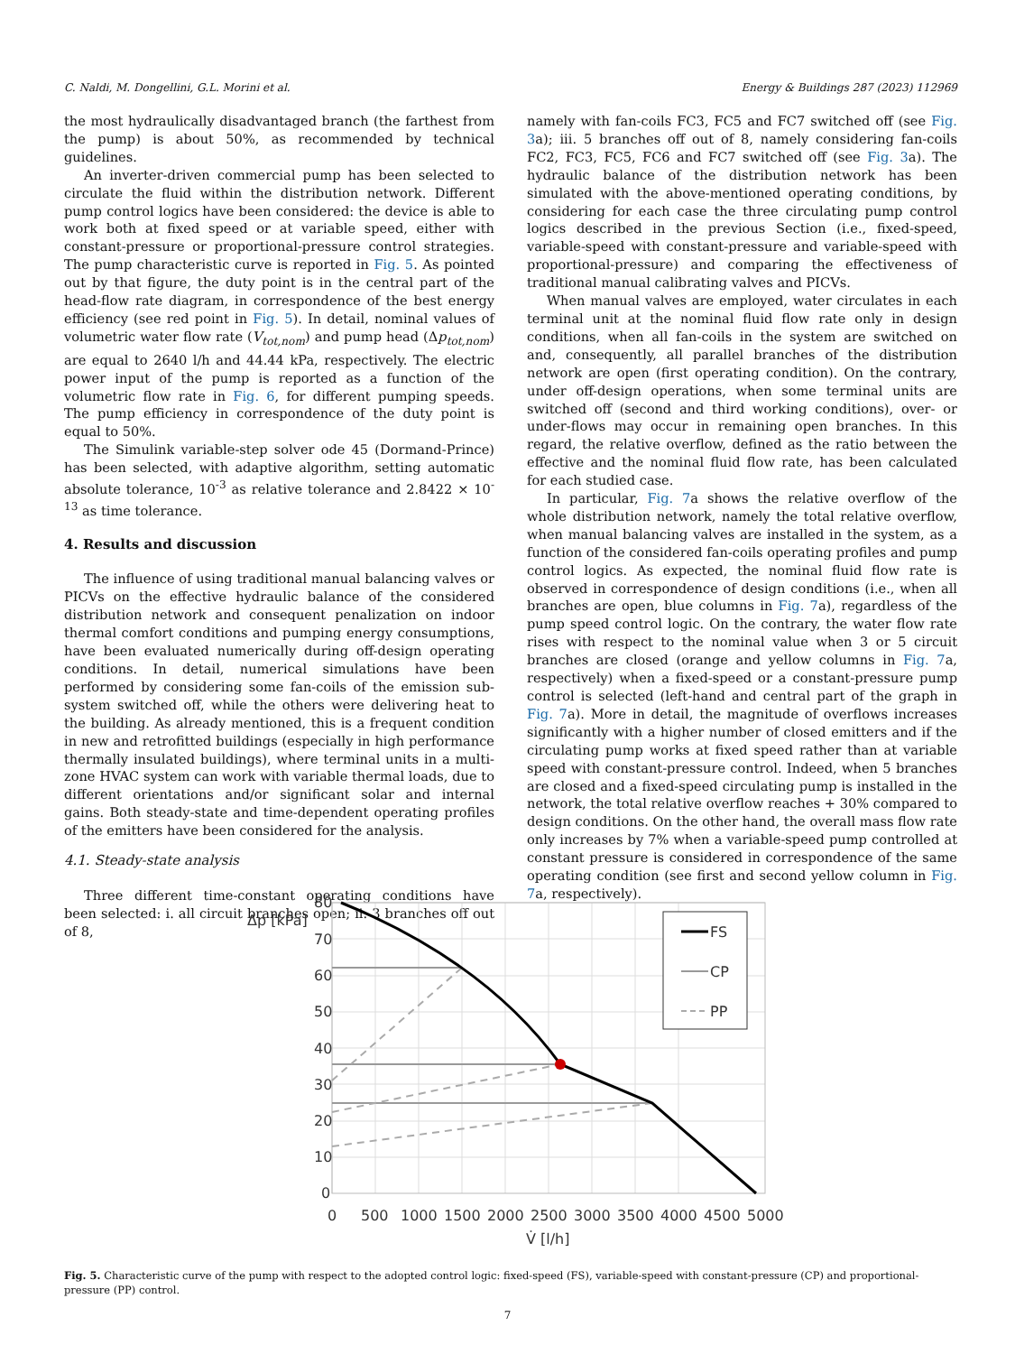C. Naldi, M. Dongellini, G.L. Morini et al. Energy & Buildings 287 (2023) 112969
the most hydraulically disadvantaged branch (the farthest from the pump) is about 50%, as recommended by technical guidelines.
An inverter-driven commercial pump has been selected to circulate the fluid within the distribution network. Different pump control logics have been considered: the device is able to work both at fixed speed or at variable speed, either with constant-pressure or proportional-pressure control strategies. The pump characteristic curve is reported in Fig. 5. As pointed out by that figure, the duty point is in the central part of the head-flow rate diagram, in correspondence of the best energy efficiency (see red point in Fig. 5). In detail, nominal values of volumetric water flow rate (V<sub>tot,nom</sub>) and pump head (Δp<sub>tot,nom</sub>) are equal to 2640 l/h and 44.44 kPa, respectively. The electric power input of the pump is reported as a function of the volumetric flow rate in Fig. 6, for different pumping speeds. The pump efficiency in correspondence of the duty point is equal to 50%.
The Simulink variable-step solver ode 45 (Dormand-Prince) has been selected, with adaptive algorithm, setting automatic absolute tolerance, 10<sup>-3</sup> as relative tolerance and 2.8422 × 10<sup>-13</sup> as time tolerance.
4. Results and discussion
The influence of using traditional manual balancing valves or PICVs on the effective hydraulic balance of the considered distribution network and consequent penalization on indoor thermal comfort conditions and pumping energy consumptions, have been evaluated numerically during off-design operating conditions. In detail, numerical simulations have been performed by considering some fan-coils of the emission sub-system switched off, while the others were delivering heat to the building. As already mentioned, this is a frequent condition in new and retrofitted buildings (especially in high performance thermally insulated buildings), where terminal units in a multi-zone HVAC system can work with variable thermal loads, due to different orientations and/or significant solar and internal gains. Both steady-state and time-dependent operating profiles of the emitters have been considered for the analysis.
4.1. Steady-state analysis
Three different time-constant operating conditions have been selected: i. all circuit branches open; ii. 3 branches off out of 8,
namely with fan-coils FC3, FC5 and FC7 switched off (see Fig. 3a); iii. 5 branches off out of 8, namely considering fan-coils FC2, FC3, FC5, FC6 and FC7 switched off (see Fig. 3a). The hydraulic balance of the distribution network has been simulated with the above-mentioned operating conditions, by considering for each case the three circulating pump control logics described in the previous Section (i.e., fixed-speed, variable-speed with constant-pressure and variable-speed with proportional-pressure) and comparing the effectiveness of traditional manual calibrating valves and PICVs.
When manual valves are employed, water circulates in each terminal unit at the nominal fluid flow rate only in design conditions, when all fan-coils in the system are switched on and, consequently, all parallel branches of the distribution network are open (first operating condition). On the contrary, under off-design operations, when some terminal units are switched off (second and third working conditions), over- or under-flows may occur in remaining open branches. In this regard, the relative overflow, defined as the ratio between the effective and the nominal fluid flow rate, has been calculated for each studied case.
In particular, Fig. 7a shows the relative overflow of the whole distribution network, namely the total relative overflow, when manual balancing valves are installed in the system, as a function of the considered fan-coils operating profiles and pump control logics. As expected, the nominal fluid flow rate is observed in correspondence of design conditions (i.e., when all branches are open, blue columns in Fig. 7a), regardless of the pump speed control logic. On the contrary, the water flow rate rises with respect to the nominal value when 3 or 5 circuit branches are closed (orange and yellow columns in Fig. 7a, respectively) when a fixed-speed or a constant-pressure pump control is selected (left-hand and central part of the graph in Fig. 7a). More in detail, the magnitude of overflows increases significantly with a higher number of closed emitters and if the circulating pump works at fixed speed rather than at variable speed with constant-pressure control. Indeed, when 5 branches are closed and a fixed-speed circulating pump is installed in the network, the total relative overflow reaches + 30% compared to design conditions. On the other hand, the overall mass flow rate only increases by 7% when a variable-speed pump controlled at constant pressure is considered in correspondence of the same operating condition (see first and second yellow column in Fig. 7a, respectively).
80
70
60
50
40
30
20
10
0
Δp [kPa]
0
500
1000
1500
2000
2500
3000
3500
4000
4500
5000
V̇ [l/h]
FS
CP
PP
Fig. 5. Characteristic curve of the pump with respect to the adopted control logic: fixed-speed (FS), variable-speed with constant-pressure (CP) and proportional-pressure (PP) control.
7